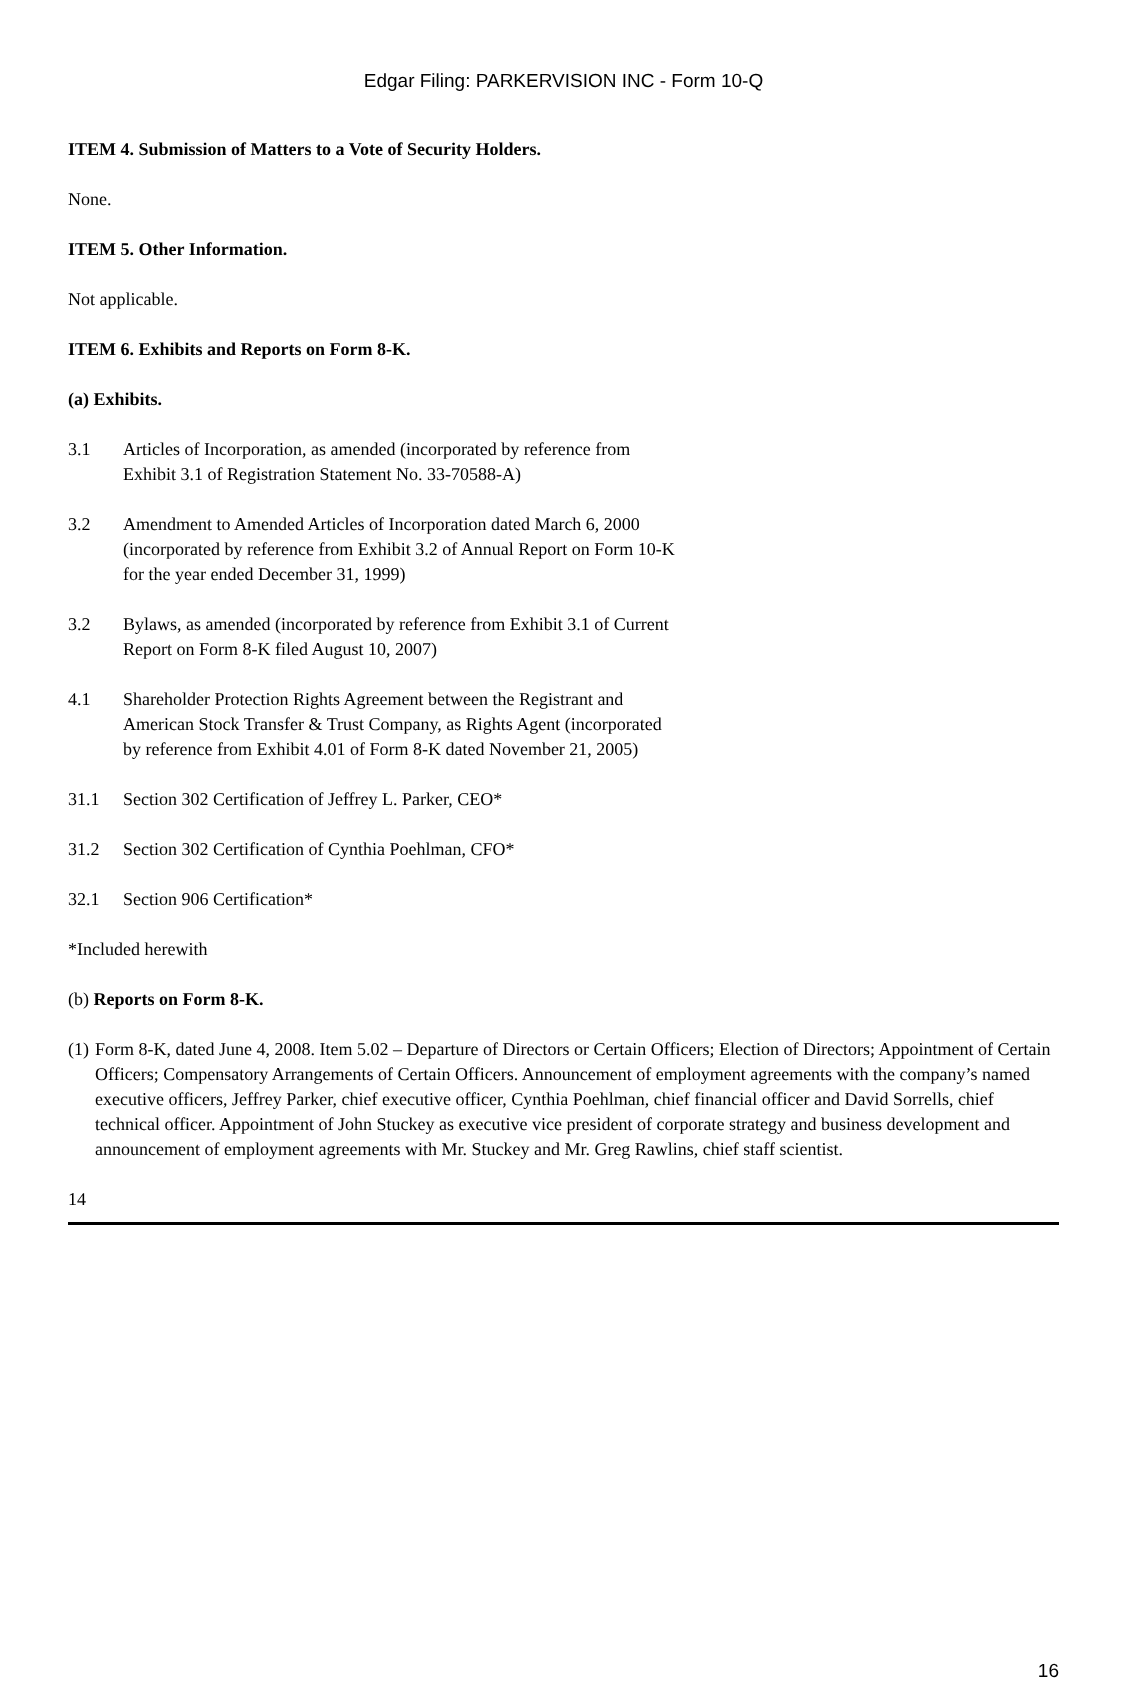Edgar Filing: PARKERVISION INC - Form 10-Q
ITEM 4. Submission of Matters to a Vote of Security Holders.
None.
ITEM 5. Other Information.
Not applicable.
ITEM 6. Exhibits and Reports on Form 8-K.
(a) Exhibits.
3.1 Articles of Incorporation, as amended (incorporated by reference from Exhibit 3.1 of Registration Statement No. 33-70588-A)
3.2 Amendment to Amended Articles of Incorporation dated March 6, 2000 (incorporated by reference from Exhibit 3.2 of Annual Report on Form 10-K for the year ended December 31, 1999)
3.2 Bylaws, as amended (incorporated by reference from Exhibit 3.1 of Current Report on Form 8-K filed August 10, 2007)
4.1 Shareholder Protection Rights Agreement between the Registrant and American Stock Transfer & Trust Company, as Rights Agent (incorporated by reference from Exhibit 4.01 of Form 8-K dated November 21, 2005)
31.1 Section 302 Certification of Jeffrey L. Parker, CEO*
31.2 Section 302 Certification of Cynthia Poehlman, CFO*
32.1 Section 906 Certification*
*Included herewith
(b) Reports on Form 8-K.
(1) Form 8-K, dated June 4, 2008. Item 5.02 – Departure of Directors or Certain Officers; Election of Directors; Appointment of Certain Officers; Compensatory Arrangements of Certain Officers. Announcement of employment agreements with the company’s named executive officers, Jeffrey Parker, chief executive officer, Cynthia Poehlman, chief financial officer and David Sorrells, chief technical officer. Appointment of John Stuckey as executive vice president of corporate strategy and business development and announcement of employment agreements with Mr. Stuckey and Mr. Greg Rawlins, chief staff scientist.
14
16